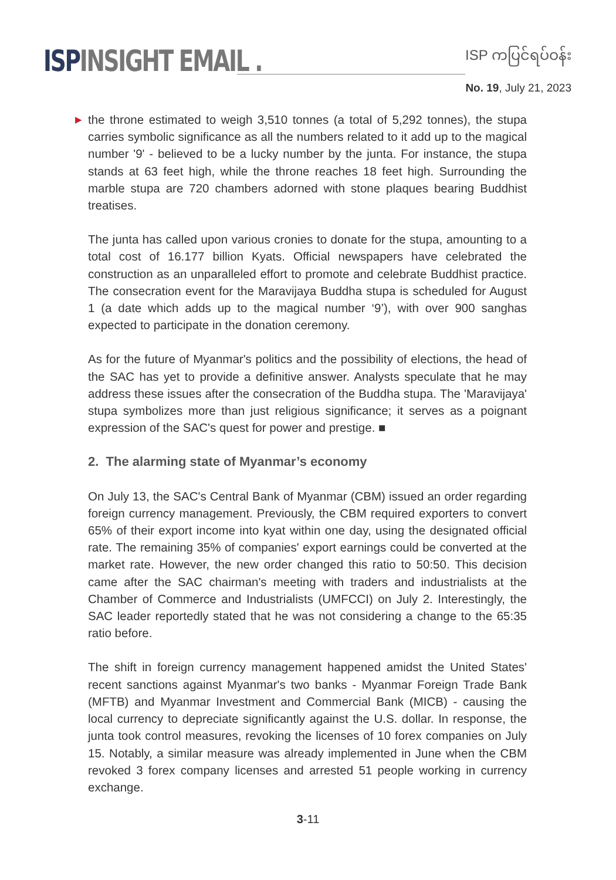ISP INSIGHT EMAIL .
ISP ကပြင်ရပ်ဝန်း
No. 19, July 21, 2023
▶ the throne estimated to weigh 3,510 tonnes (a total of 5,292 tonnes), the stupa carries symbolic significance as all the numbers related to it add up to the magical number '9' - believed to be a lucky number by the junta. For instance, the stupa stands at 63 feet high, while the throne reaches 18 feet high. Surrounding the marble stupa are 720 chambers adorned with stone plaques bearing Buddhist treatises.
The junta has called upon various cronies to donate for the stupa, amounting to a total cost of 16.177 billion Kyats. Official newspapers have celebrated the construction as an unparalleled effort to promote and celebrate Buddhist practice. The consecration event for the Maravijaya Buddha stupa is scheduled for August 1 (a date which adds up to the magical number ‘9’), with over 900 sanghas expected to participate in the donation ceremony.
As for the future of Myanmar's politics and the possibility of elections, the head of the SAC has yet to provide a definitive answer. Analysts speculate that he may address these issues after the consecration of the Buddha stupa. The 'Maravijaya' stupa symbolizes more than just religious significance; it serves as a poignant expression of the SAC's quest for power and prestige. ■
2. The alarming state of Myanmar’s economy
On July 13, the SAC's Central Bank of Myanmar (CBM) issued an order regarding foreign currency management. Previously, the CBM required exporters to convert 65% of their export income into kyat within one day, using the designated official rate. The remaining 35% of companies' export earnings could be converted at the market rate. However, the new order changed this ratio to 50:50. This decision came after the SAC chairman's meeting with traders and industrialists at the Chamber of Commerce and Industrialists (UMFCCI) on July 2. Interestingly, the SAC leader reportedly stated that he was not considering a change to the 65:35 ratio before.
The shift in foreign currency management happened amidst the United States' recent sanctions against Myanmar's two banks - Myanmar Foreign Trade Bank (MFTB) and Myanmar Investment and Commercial Bank (MICB) - causing the local currency to depreciate significantly against the U.S. dollar. In response, the junta took control measures, revoking the licenses of 10 forex companies on July 15. Notably, a similar measure was already implemented in June when the CBM revoked 3 forex company licenses and arrested 51 people working in currency exchange.
3-11